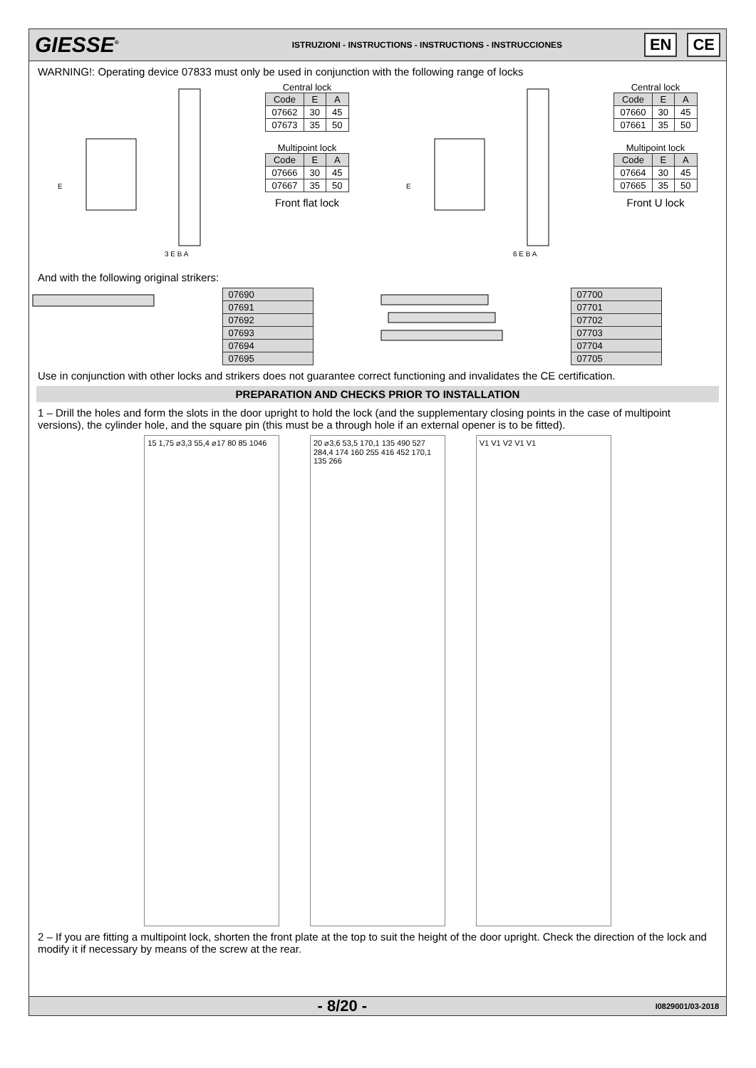GIESSE<sup>®</sup>
ISTRUZIONI - INSTRUCTIONS - INSTRUCTIONS - INSTRUCCIONES
EN CE
WARNING!: Operating device 07833 must only be used in conjunction with the following range of locks
E
3 E B A
Central lock
| Code | E | A |
| --- | --- | --- |
| 07662 | 30 | 45 |
| 07673 | 35 | 50 |
Multipoint lock
| Code | E | A |
| --- | --- | --- |
| 07666 | 30 | 45 |
| 07667 | 35 | 50 |
Front flat lock
E
6 E B A
Central lock
| Code | E | A |
| --- | --- | --- |
| 07660 | 30 | 45 |
| 07661 | 35 | 50 |
Multipoint lock
| Code | E | A |
| --- | --- | --- |
| 07664 | 30 | 45 |
| 07665 | 35 | 50 |
Front U lock
And with the following original strikers:
| 07690 |
| 07691 |
| 07692 |
| 07693 |
| 07694 |
| 07695 |
| 07700 |
| 07701 |
| 07702 |
| 07703 |
| 07704 |
| 07705 |
Use in conjunction with other locks and strikers does not guarantee correct functioning and invalidates the CE certification.
PREPARATION AND CHECKS PRIOR TO INSTALLATION
1 – Drill the holes and form the slots in the door upright to hold the lock (and the supplementary closing points in the case of multipoint versions), the cylinder hole, and the square pin (this must be a through hole if an external opener is to be fitted).
15 1,75 ⌀3,3 55,4 ⌀17 80 85 1046
20 ⌀3,6 53,5 170,1 135 490 527 284,4 174 160 255 416 452 170,1 135 266
V1 V1 V2 V1 V1
2 – If you are fitting a multipoint lock, shorten the front plate at the top to suit the height of the door upright. Check the direction of the lock and modify it if necessary by means of the screw at the rear.
- 8/20 -
I0829001/03-2018